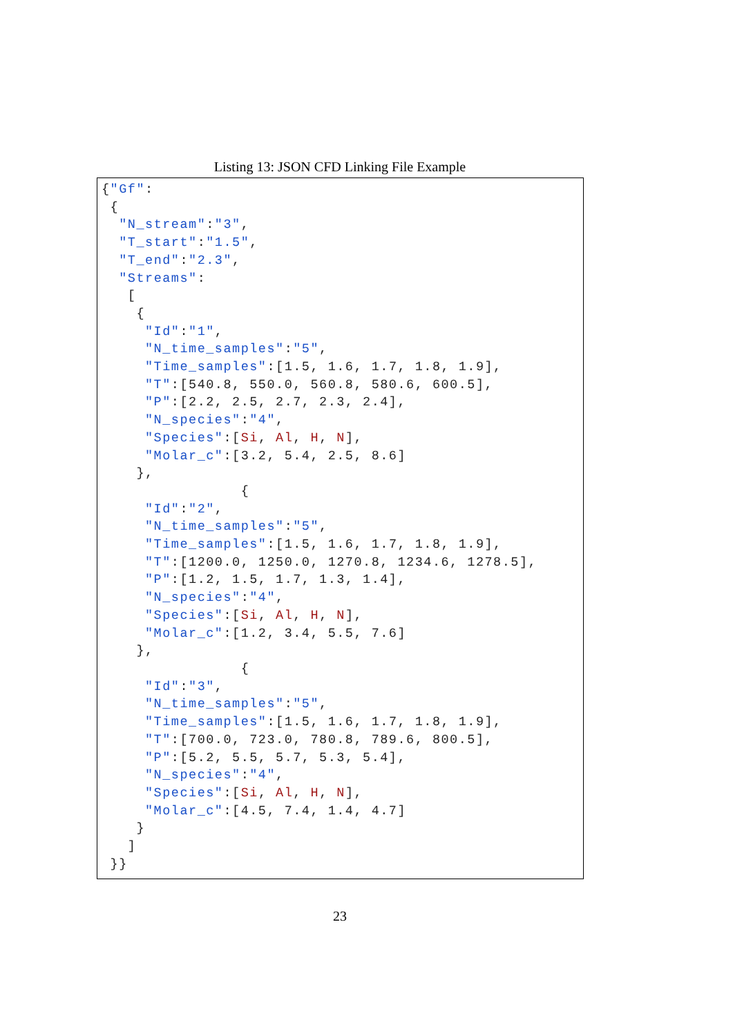Listing 13: JSON CFD Linking File Example
{"Gf":
 {
  "N_stream":"3",
  "T_start":"1.5",
  "T_end":"2.3",
  "Streams":
   [
    {
     "Id":"1",
     "N_time_samples":"5",
     "Time_samples":[1.5, 1.6, 1.7, 1.8, 1.9],
     "T":[540.8, 550.0, 560.8, 580.6, 600.5],
     "P":[2.2, 2.5, 2.7, 2.3, 2.4],
     "N_species":"4",
     "Species":[Si, Al, H, N],
     "Molar_c":[3.2, 5.4, 2.5, 8.6]
    },
                {
     "Id":"2",
     "N_time_samples":"5",
     "Time_samples":[1.5, 1.6, 1.7, 1.8, 1.9],
     "T":[1200.0, 1250.0, 1270.8, 1234.6, 1278.5],
     "P":[1.2, 1.5, 1.7, 1.3, 1.4],
     "N_species":"4",
     "Species":[Si, Al, H, N],
     "Molar_c":[1.2, 3.4, 5.5, 7.6]
    },
                {
     "Id":"3",
     "N_time_samples":"5",
     "Time_samples":[1.5, 1.6, 1.7, 1.8, 1.9],
     "T":[700.0, 723.0, 780.8, 789.6, 800.5],
     "P":[5.2, 5.5, 5.7, 5.3, 5.4],
     "N_species":"4",
     "Species":[Si, Al, H, N],
     "Molar_c":[4.5, 7.4, 1.4, 4.7]
    }
   ]
 }}
23